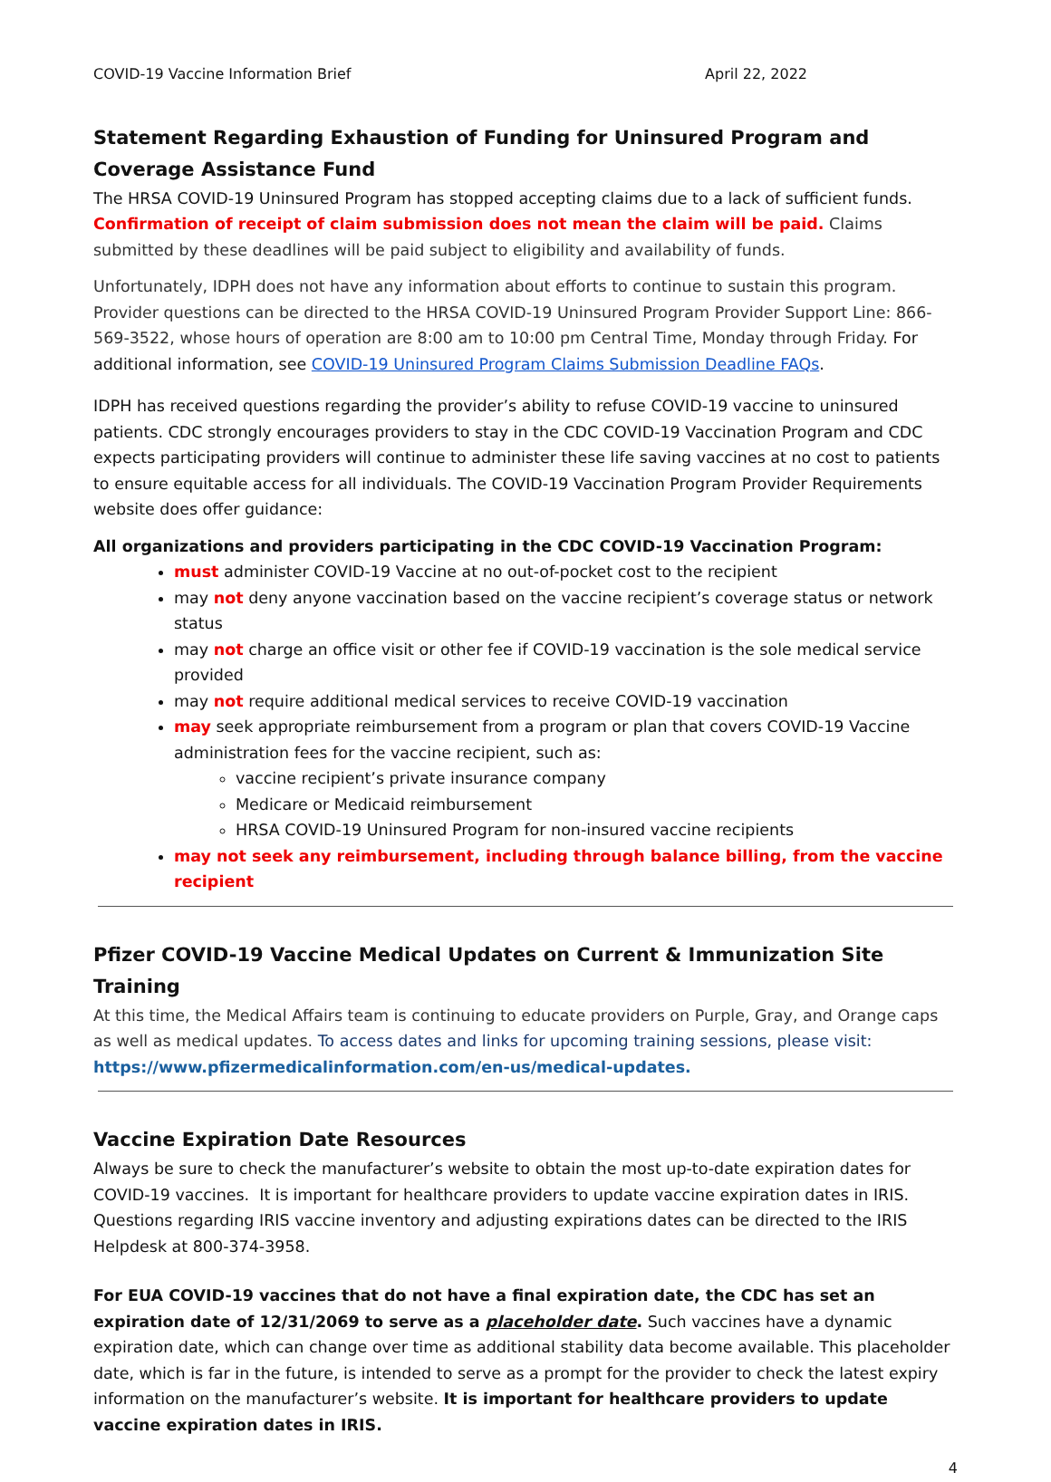COVID-19 Vaccine Information Brief April 22, 2022
Statement Regarding Exhaustion of Funding for Uninsured Program and Coverage Assistance Fund
The HRSA COVID-19 Uninsured Program has stopped accepting claims due to a lack of sufficient funds. Confirmation of receipt of claim submission does not mean the claim will be paid. Claims submitted by these deadlines will be paid subject to eligibility and availability of funds.
Unfortunately, IDPH does not have any information about efforts to continue to sustain this program. Provider questions can be directed to the HRSA COVID-19 Uninsured Program Provider Support Line: 866-569-3522, whose hours of operation are 8:00 am to 10:00 pm Central Time, Monday through Friday. For additional information, see COVID-19 Uninsured Program Claims Submission Deadline FAQs.
IDPH has received questions regarding the provider’s ability to refuse COVID-19 vaccine to uninsured patients. CDC strongly encourages providers to stay in the CDC COVID-19 Vaccination Program and CDC expects participating providers will continue to administer these life saving vaccines at no cost to patients to ensure equitable access for all individuals. The COVID-19 Vaccination Program Provider Requirements website does offer guidance:
All organizations and providers participating in the CDC COVID-19 Vaccination Program:
must administer COVID-19 Vaccine at no out-of-pocket cost to the recipient
may not deny anyone vaccination based on the vaccine recipient’s coverage status or network status
may not charge an office visit or other fee if COVID-19 vaccination is the sole medical service provided
may not require additional medical services to receive COVID-19 vaccination
may seek appropriate reimbursement from a program or plan that covers COVID-19 Vaccine administration fees for the vaccine recipient, such as:
vaccine recipient’s private insurance company
Medicare or Medicaid reimbursement
HRSA COVID-19 Uninsured Program for non-insured vaccine recipients
may not seek any reimbursement, including through balance billing, from the vaccine recipient
Pfizer COVID-19 Vaccine Medical Updates on Current & Immunization Site Training
At this time, the Medical Affairs team is continuing to educate providers on Purple, Gray, and Orange caps as well as medical updates. To access dates and links for upcoming training sessions, please visit: https://www.pfizermedicalinformation.com/en-us/medical-updates.
Vaccine Expiration Date Resources
Always be sure to check the manufacturer’s website to obtain the most up-to-date expiration dates for COVID-19 vaccines. It is important for healthcare providers to update vaccine expiration dates in IRIS. Questions regarding IRIS vaccine inventory and adjusting expirations dates can be directed to the IRIS Helpdesk at 800-374-3958.
For EUA COVID-19 vaccines that do not have a final expiration date, the CDC has set an expiration date of 12/31/2069 to serve as a placeholder date. Such vaccines have a dynamic expiration date, which can change over time as additional stability data become available. This placeholder date, which is far in the future, is intended to serve as a prompt for the provider to check the latest expiry information on the manufacturer’s website. It is important for healthcare providers to update vaccine expiration dates in IRIS.
4